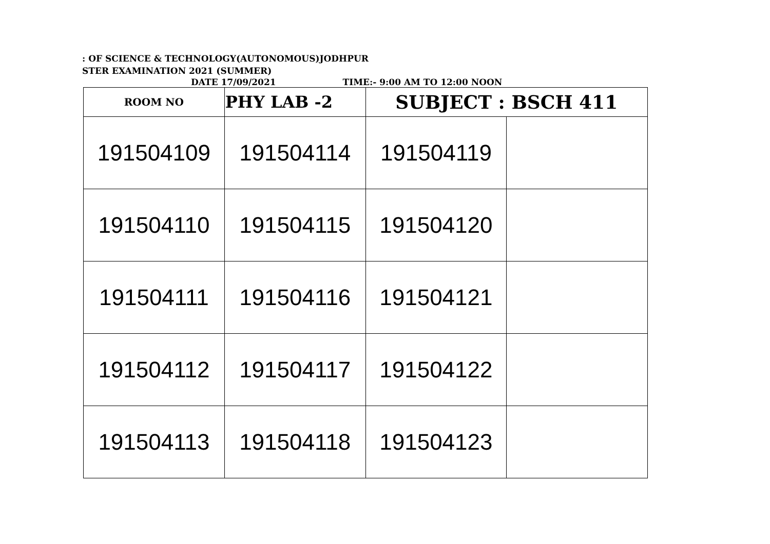: OF SCIENCE & TECHNOLOGY(AUTONOMOUS)JODHPUR
STER EXAMINATION 2021 (SUMMER)
DATE 17/09/2021 TIME:- 9:00 AM TO 12:00 NOON
| ROOM NO | PHY LAB -2 | SUBJECT : BSCH 411 | |
| 191504109 | 191504114 | 191504119 | |
| 191504110 | 191504115 | 191504120 | |
| 191504111 | 191504116 | 191504121 | |
| 191504112 | 191504117 | 191504122 | |
| 191504113 | 191504118 | 191504123 | |